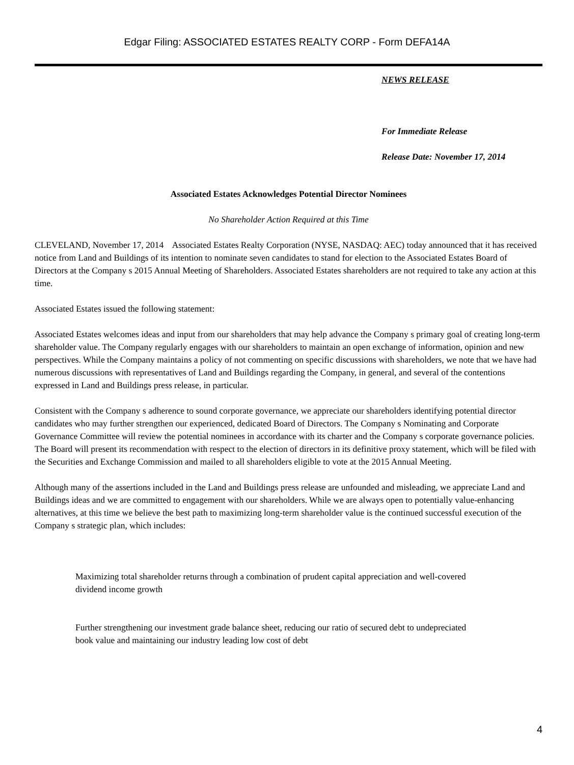Edgar Filing: ASSOCIATED ESTATES REALTY CORP - Form DEFA14A
NEWS RELEASE
For Immediate Release
Release Date: November 17, 2014
Associated Estates Acknowledges Potential Director Nominees
No Shareholder Action Required at this Time
CLEVELAND, November 17, 2014 Associated Estates Realty Corporation (NYSE, NASDAQ: AEC) today announced that it has received notice from Land and Buildings of its intention to nominate seven candidates to stand for election to the Associated Estates Board of Directors at the Company s 2015 Annual Meeting of Shareholders. Associated Estates shareholders are not required to take any action at this time.
Associated Estates issued the following statement:
Associated Estates welcomes ideas and input from our shareholders that may help advance the Company s primary goal of creating long-term shareholder value. The Company regularly engages with our shareholders to maintain an open exchange of information, opinion and new perspectives. While the Company maintains a policy of not commenting on specific discussions with shareholders, we note that we have had numerous discussions with representatives of Land and Buildings regarding the Company, in general, and several of the contentions expressed in Land and Buildings press release, in particular.
Consistent with the Company s adherence to sound corporate governance, we appreciate our shareholders identifying potential director candidates who may further strengthen our experienced, dedicated Board of Directors. The Company s Nominating and Corporate Governance Committee will review the potential nominees in accordance with its charter and the Company s corporate governance policies. The Board will present its recommendation with respect to the election of directors in its definitive proxy statement, which will be filed with the Securities and Exchange Commission and mailed to all shareholders eligible to vote at the 2015 Annual Meeting.
Although many of the assertions included in the Land and Buildings press release are unfounded and misleading, we appreciate Land and Buildings ideas and we are committed to engagement with our shareholders. While we are always open to potentially value-enhancing alternatives, at this time we believe the best path to maximizing long-term shareholder value is the continued successful execution of the Company s strategic plan, which includes:
Maximizing total shareholder returns through a combination of prudent capital appreciation and well-covered dividend income growth
Further strengthening our investment grade balance sheet, reducing our ratio of secured debt to undepreciated book value and maintaining our industry leading low cost of debt
4